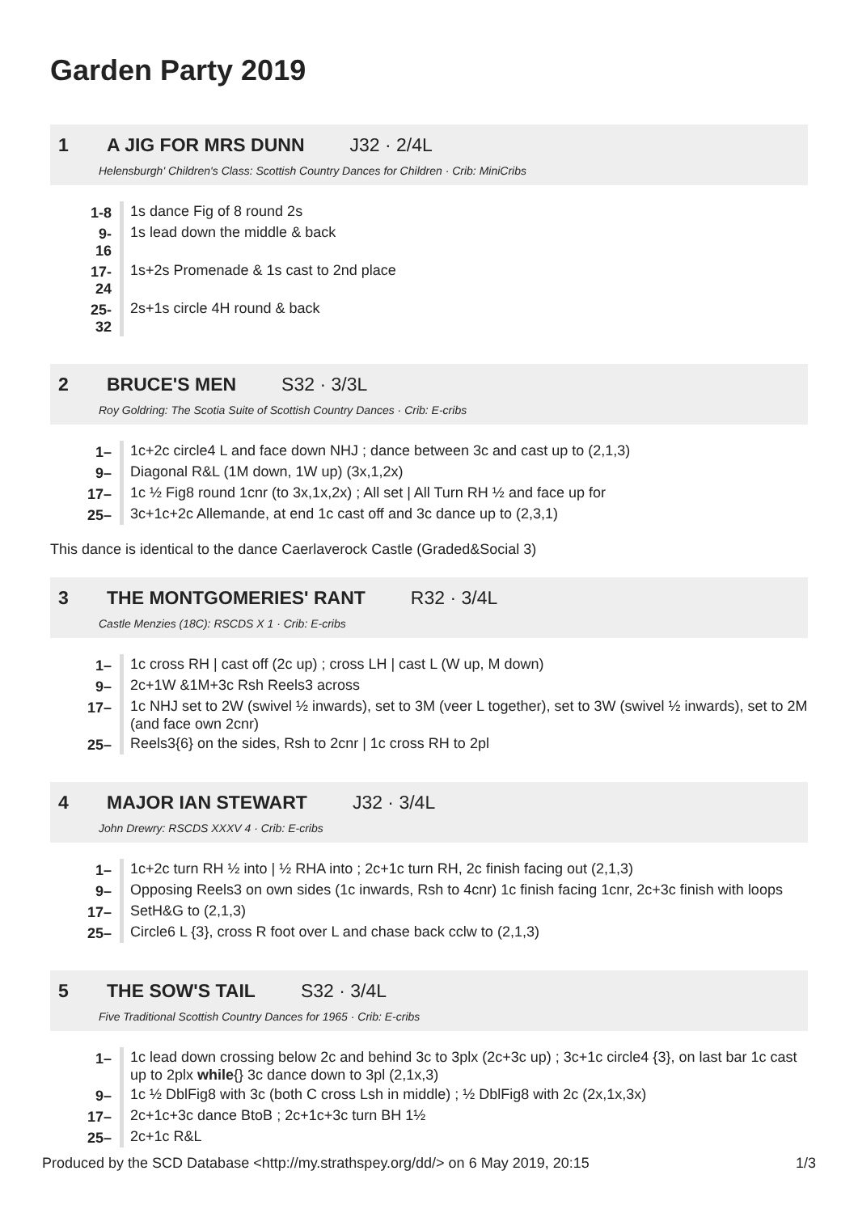Garden Party 2019
1 A JIG FOR MRS DUNN J32 · 2/4L
Helensburgh' Children's Class: Scottish Country Dances for Children · Crib: MiniCribs
| 1-8 | 1s dance Fig of 8 round 2s |
| 9-16 | 1s lead down the middle & back |
| 17-24 | 1s+2s Promenade & 1s cast to 2nd place |
| 25-32 | 2s+1s circle 4H round & back |
2 BRUCE'S MEN S32 · 3/3L
Roy Goldring: The Scotia Suite of Scottish Country Dances · Crib: E-cribs
| 1– | 1c+2c circle4 L and face down NHJ ; dance between 3c and cast up to (2,1,3) |
| 9– | Diagonal R&L (1M down, 1W up) (3x,1,2x) |
| 17– | 1c ½ Fig8 round 1cnr (to 3x,1x,2x) ; All set / All Turn RH ½ and face up for |
| 25– | 3c+1c+2c Allemande, at end 1c cast off and 3c dance up to (2,3,1) |
This dance is identical to the dance Caerlaverock Castle (Graded&Social 3)
3 THE MONTGOMERIES' RANT R32 · 3/4L
Castle Menzies (18C): RSCDS X 1 · Crib: E-cribs
| 1– | 1c cross RH / cast off (2c up) ; cross LH / cast L (W up, M down) |
| 9– | 2c+1W &1M+3c Rsh Reels3 across |
| 17– | 1c NHJ set to 2W (swivel ½ inwards), set to 3M (veer L together), set to 3W (swivel ½ inwards), set to 2M (and face own 2cnr) |
| 25– | Reels3{6} on the sides, Rsh to 2cnr / 1c cross RH to 2pl |
4 MAJOR IAN STEWART J32 · 3/4L
John Drewry: RSCDS XXXV 4 · Crib: E-cribs
| 1– | 1c+2c turn RH ½ into / ½ RHA into ; 2c+1c turn RH, 2c finish facing out (2,1,3) |
| 9– | Opposing Reels3 on own sides (1c inwards, Rsh to 4cnr) 1c finish facing 1cnr, 2c+3c finish with loops |
| 17– | SetH&G to (2,1,3) |
| 25– | Circle6 L {3}, cross R foot over L and chase back cclw to (2,1,3) |
5 THE SOW'S TAIL S32 · 3/4L
Five Traditional Scottish Country Dances for 1965 · Crib: E-cribs
| 1– | 1c lead down crossing below 2c and behind 3c to 3plx (2c+3c up) ; 3c+1c circle4 {3}, on last bar 1c cast up to 2plx while {} 3c dance down to 3pl (2,1x,3) |
| 9– | 1c ½ DblFig8 with 3c (both C cross Lsh in middle) ; ½ DblFig8 with 2c (2x,1x,3x) |
| 17– | 2c+1c+3c dance BtoB ; 2c+1c+3c turn BH 1½ |
| 25– | 2c+1c R&L |
Produced by the SCD Database <http://my.strathspey.org/dd/> on 6 May 2019, 20:15 1/3